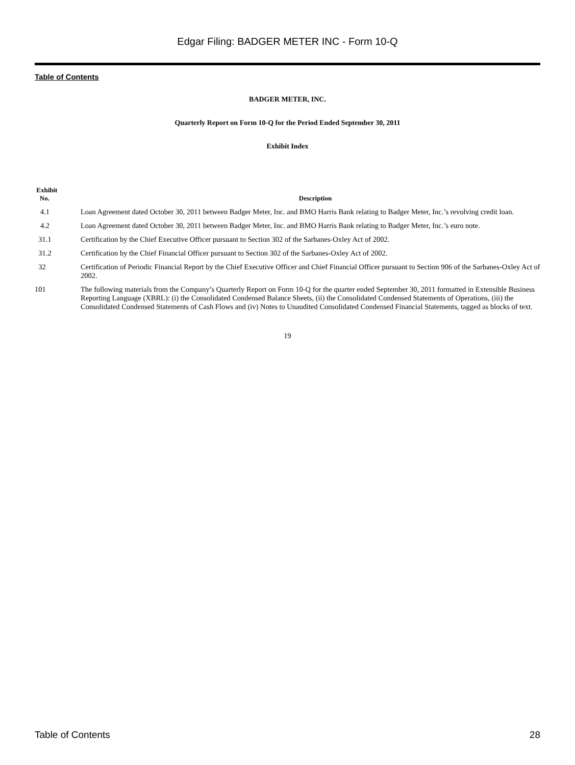Edgar Filing: BADGER METER INC - Form 10-Q
Table of Contents
BADGER METER, INC.
Quarterly Report on Form 10-Q for the Period Ended September 30, 2011
Exhibit Index
| Exhibit No. | Description |
| --- | --- |
| 4.1 | Loan Agreement dated October 30, 2011 between Badger Meter, Inc. and BMO Harris Bank relating to Badger Meter, Inc.’s revolving credit loan. |
| 4.2 | Loan Agreement dated October 30, 2011 between Badger Meter, Inc. and BMO Harris Bank relating to Badger Meter, Inc.’s euro note. |
| 31.1 | Certification by the Chief Executive Officer pursuant to Section 302 of the Sarbanes-Oxley Act of 2002. |
| 31.2 | Certification by the Chief Financial Officer pursuant to Section 302 of the Sarbanes-Oxley Act of 2002. |
| 32 | Certification of Periodic Financial Report by the Chief Executive Officer and Chief Financial Officer pursuant to Section 906 of the Sarbanes-Oxley Act of 2002. |
| 101 | The following materials from the Company’s Quarterly Report on Form 10-Q for the quarter ended September 30, 2011 formatted in Extensible Business Reporting Language (XBRL): (i) the Consolidated Condensed Balance Sheets, (ii) the Consolidated Condensed Statements of Operations, (iii) the Consolidated Condensed Statements of Cash Flows and (iv) Notes to Unaudited Consolidated Condensed Financial Statements, tagged as blocks of text. |
19
Table of Contents 28